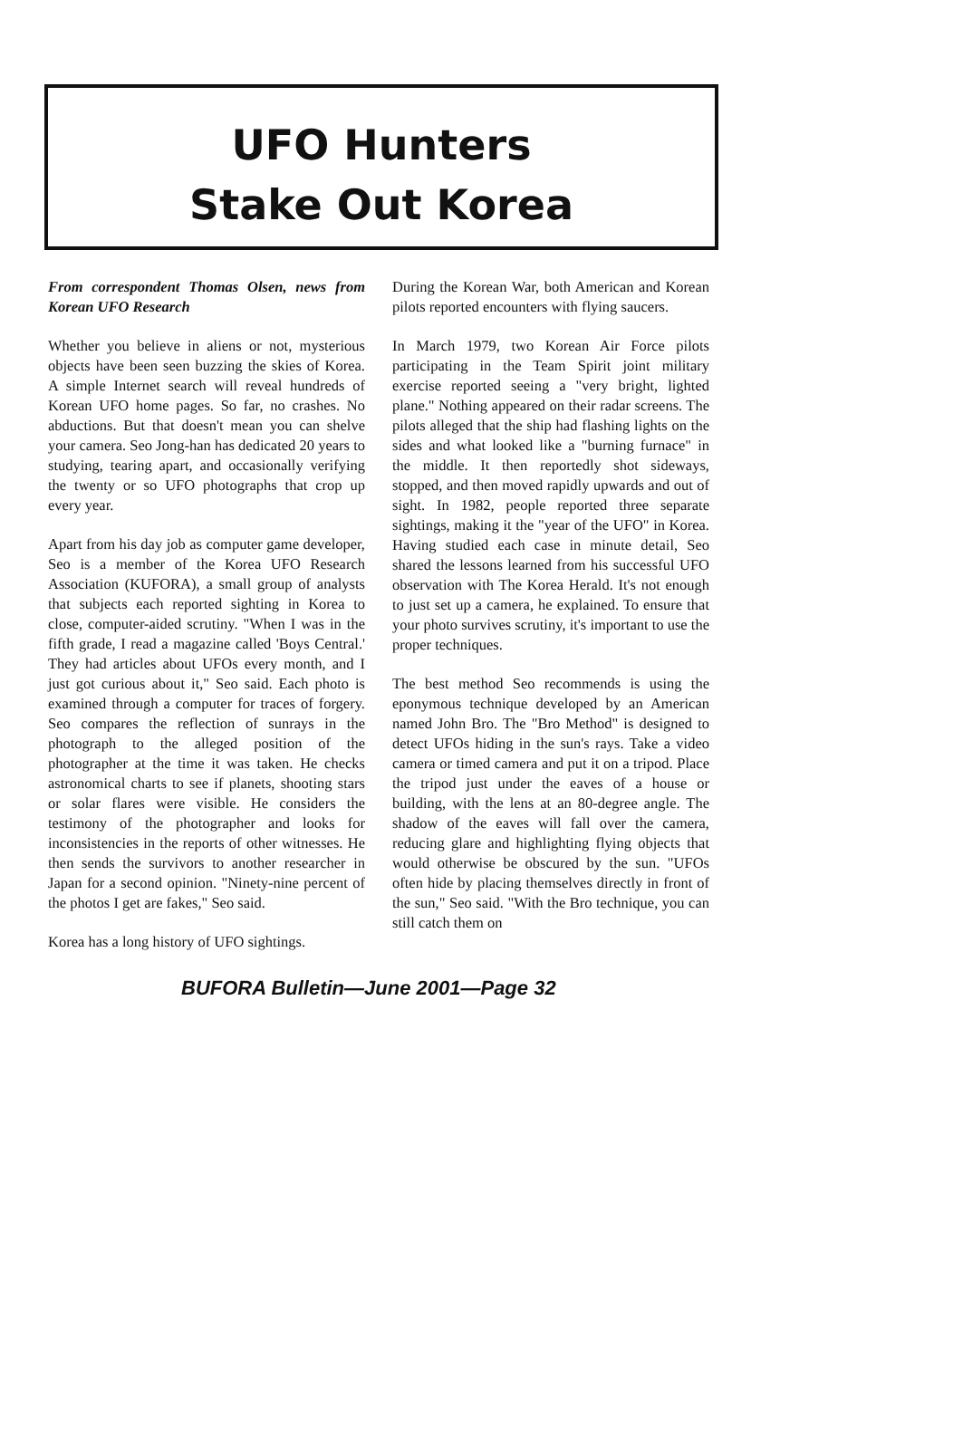UFO Hunters
Stake Out Korea
From correspondent Thomas Olsen, news from Korean UFO Research
Whether you believe in aliens or not, mysterious objects have been seen buzzing the skies of Korea. A simple Internet search will reveal hundreds of Korean UFO home pages. So far, no crashes. No abductions. But that doesn't mean you can shelve your camera. Seo Jong-han has dedicated 20 years to studying, tearing apart, and occasionally verifying the twenty or so UFO photographs that crop up every year.
Apart from his day job as computer game developer, Seo is a member of the Korea UFO Research Association (KUFORA), a small group of analysts that subjects each reported sighting in Korea to close, computer-aided scrutiny. "When I was in the fifth grade, I read a magazine called 'Boys Central.' They had articles about UFOs every month, and I just got curious about it," Seo said. Each photo is examined through a computer for traces of forgery. Seo compares the reflection of sunrays in the photograph to the alleged position of the photographer at the time it was taken. He checks astronomical charts to see if planets, shooting stars or solar flares were visible. He considers the testimony of the photographer and looks for inconsistencies in the reports of other witnesses. He then sends the survivors to another researcher in Japan for a second opinion. "Ninety-nine percent of the photos I get are fakes," Seo said.
Korea has a long history of UFO sightings.
During the Korean War, both American and Korean pilots reported encounters with flying saucers.
In March 1979, two Korean Air Force pilots participating in the Team Spirit joint military exercise reported seeing a "very bright, lighted plane." Nothing appeared on their radar screens. The pilots alleged that the ship had flashing lights on the sides and what looked like a "burning furnace" in the middle. It then reportedly shot sideways, stopped, and then moved rapidly upwards and out of sight. In 1982, people reported three separate sightings, making it the "year of the UFO" in Korea. Having studied each case in minute detail, Seo shared the lessons learned from his successful UFO observation with The Korea Herald. It's not enough to just set up a camera, he explained. To ensure that your photo survives scrutiny, it's important to use the proper techniques.
The best method Seo recommends is using the eponymous technique developed by an American named John Bro. The "Bro Method" is designed to detect UFOs hiding in the sun's rays. Take a video camera or timed camera and put it on a tripod. Place the tripod just under the eaves of a house or building, with the lens at an 80-degree angle. The shadow of the eaves will fall over the camera, reducing glare and highlighting flying objects that would otherwise be obscured by the sun. "UFOs often hide by placing themselves directly in front of the sun," Seo said. "With the Bro technique, you can still catch them on
BUFORA Bulletin—June 2001—Page 32